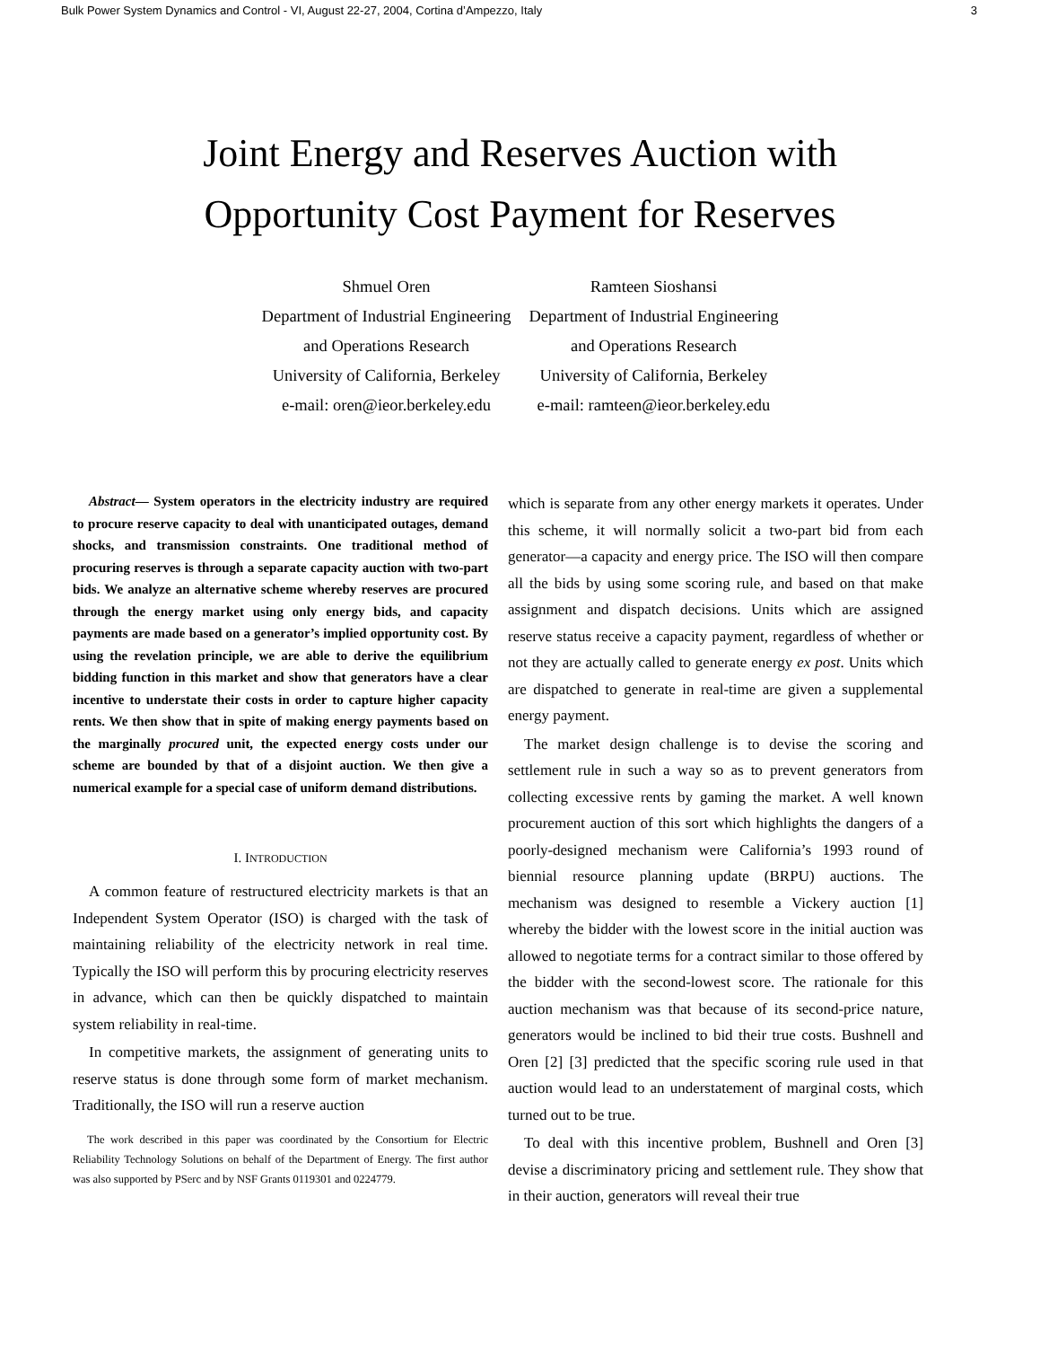Bulk Power System Dynamics and Control - VI, August 22-27, 2004, Cortina d’Ampezzo, Italy 3
Joint Energy and Reserves Auction with
Opportunity Cost Payment for Reserves
Shmuel Oren
Department of Industrial Engineering
and Operations Research
University of California, Berkeley
e-mail: oren@ieor.berkeley.edu
Ramteen Sioshansi
Department of Industrial Engineering
and Operations Research
University of California, Berkeley
e-mail: ramteen@ieor.berkeley.edu
Abstract— System operators in the electricity industry are required to procure reserve capacity to deal with unanticipated outages, demand shocks, and transmission constraints. One traditional method of procuring reserves is through a separate capacity auction with two-part bids. We analyze an alternative scheme whereby reserves are procured through the energy market using only energy bids, and capacity payments are made based on a generator’s implied opportunity cost. By using the revelation principle, we are able to derive the equilibrium bidding function in this market and show that generators have a clear incentive to understate their costs in order to capture higher capacity rents. We then show that in spite of making energy payments based on the marginally procured unit, the expected energy costs under our scheme are bounded by that of a disjoint auction. We then give a numerical example for a special case of uniform demand distributions.
I. INTRODUCTION
A common feature of restructured electricity markets is that an Independent System Operator (ISO) is charged with the task of maintaining reliability of the electricity network in real time. Typically the ISO will perform this by procuring electricity reserves in advance, which can then be quickly dispatched to maintain system reliability in real-time.
In competitive markets, the assignment of generating units to reserve status is done through some form of market mechanism. Traditionally, the ISO will run a reserve auction
The work described in this paper was coordinated by the Consortium for Electric Reliability Technology Solutions on behalf of the Department of Energy. The first author was also supported by PSerc and by NSF Grants 0119301 and 0224779.
which is separate from any other energy markets it operates. Under this scheme, it will normally solicit a two-part bid from each generator—a capacity and energy price. The ISO will then compare all the bids by using some scoring rule, and based on that make assignment and dispatch decisions. Units which are assigned reserve status receive a capacity payment, regardless of whether or not they are actually called to generate energy ex post. Units which are dispatched to generate in real-time are given a supplemental energy payment.
The market design challenge is to devise the scoring and settlement rule in such a way so as to prevent generators from collecting excessive rents by gaming the market. A well known procurement auction of this sort which highlights the dangers of a poorly-designed mechanism were California’s 1993 round of biennial resource planning update (BRPU) auctions. The mechanism was designed to resemble a Vickery auction [1] whereby the bidder with the lowest score in the initial auction was allowed to negotiate terms for a contract similar to those offered by the bidder with the second-lowest score. The rationale for this auction mechanism was that because of its second-price nature, generators would be inclined to bid their true costs. Bushnell and Oren [2] [3] predicted that the specific scoring rule used in that auction would lead to an understatement of marginal costs, which turned out to be true.
To deal with this incentive problem, Bushnell and Oren [3] devise a discriminatory pricing and settlement rule. They show that in their auction, generators will reveal their true